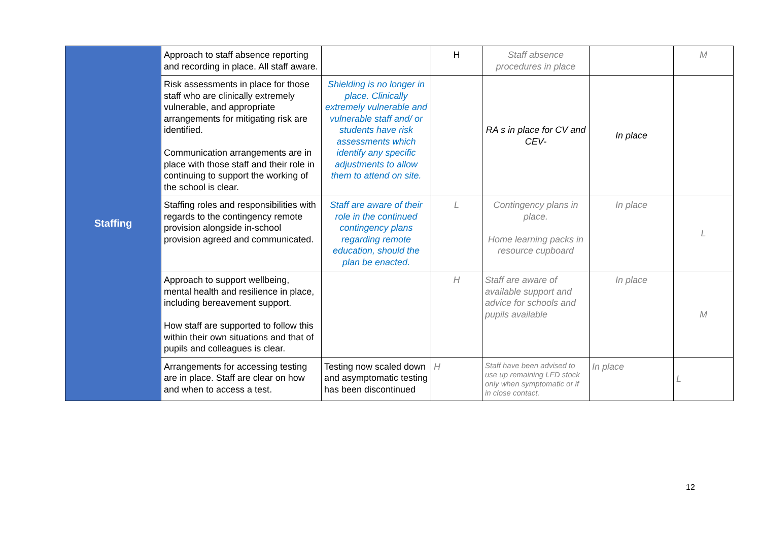| Staffing | Approach to staff absence reporting and recording in place. All staff aware. | | H | Staff absence procedures in place | | M |
| | Risk assessments in place for those staff who are clinically extremely vulnerable, and appropriate arrangements for mitigating risk are identified. Communication arrangements are in place with those staff and their role in continuing to support the working of the school is clear. | Shielding is no longer in place. Clinically extremely vulnerable and vulnerable staff and/ or students have risk assessments which identify any specific adjustments to allow them to attend on site. | | RA s in place for CV and CEV- | In place | |
| | Staffing roles and responsibilities with regards to the contingency remote provision alongside in-school provision agreed and communicated. | Staff are aware of their role in the continued contingency plans regarding remote education, should the plan be enacted. | L | Contingency plans in place. Home learning packs in resource cupboard | In place | L |
| | Approach to support wellbeing, mental health and resilience in place, including bereavement support. How staff are supported to follow this within their own situations and that of pupils and colleagues is clear. | | H | Staff are aware of available support and advice for schools and pupils available | In place | M |
| | Arrangements for accessing testing are in place. Staff are clear on how and when to access a test. | Testing now scaled down and asymptomatic testing has been discontinued | H | Staff have been advised to use up remaining LFD stock only when symptomatic or if in close contact. | In place | L |
12